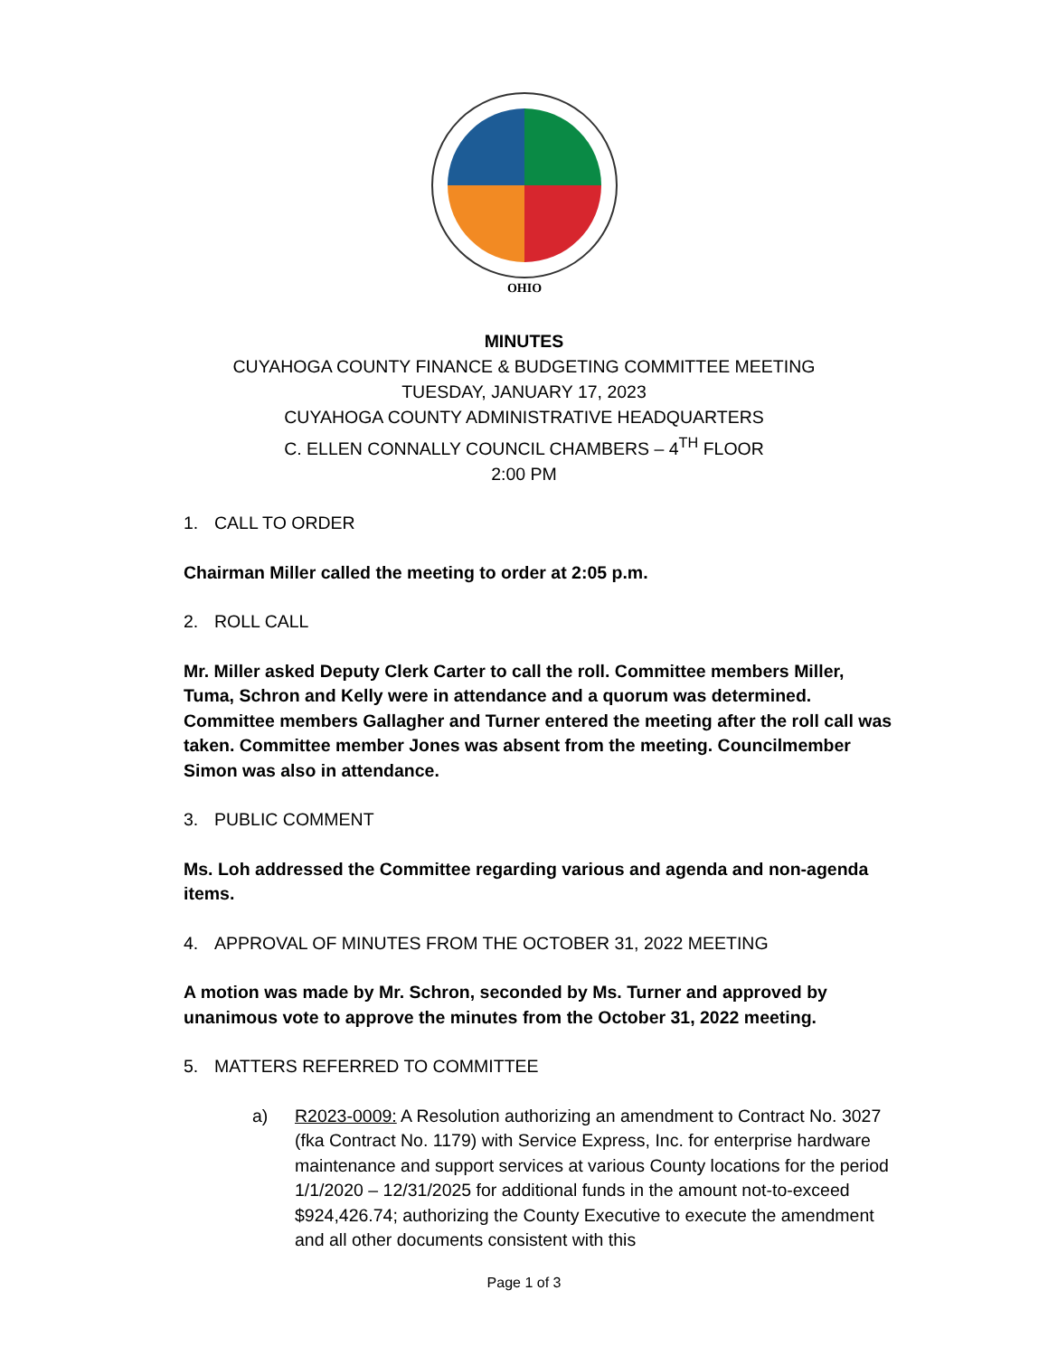OHIO
MINUTES
CUYAHOGA COUNTY FINANCE & BUDGETING COMMITTEE MEETING
TUESDAY, JANUARY 17, 2023
CUYAHOGA COUNTY ADMINISTRATIVE HEADQUARTERS
C. ELLEN CONNALLY COUNCIL CHAMBERS – 4<sup>TH</sup> FLOOR
2:00 PM
1. CALL TO ORDER
Chairman Miller called the meeting to order at 2:05 p.m.
2. ROLL CALL
Mr. Miller asked Deputy Clerk Carter to call the roll. Committee members Miller, Tuma, Schron and Kelly were in attendance and a quorum was determined. Committee members Gallagher and Turner entered the meeting after the roll call was taken. Committee member Jones was absent from the meeting. Councilmember Simon was also in attendance.
3. PUBLIC COMMENT
Ms. Loh addressed the Committee regarding various and agenda and non-agenda items.
4. APPROVAL OF MINUTES FROM THE OCTOBER 31, 2022 MEETING
A motion was made by Mr. Schron, seconded by Ms. Turner and approved by unanimous vote to approve the minutes from the October 31, 2022 meeting.
5. MATTERS REFERRED TO COMMITTEE
a) R2023-0009: A Resolution authorizing an amendment to Contract No. 3027 (fka Contract No. 1179) with Service Express, Inc. for enterprise hardware maintenance and support services at various County locations for the period 1/1/2020 – 12/31/2025 for additional funds in the amount not-to-exceed $924,426.74; authorizing the County Executive to execute the amendment and all other documents consistent with this
Page 1 of 3